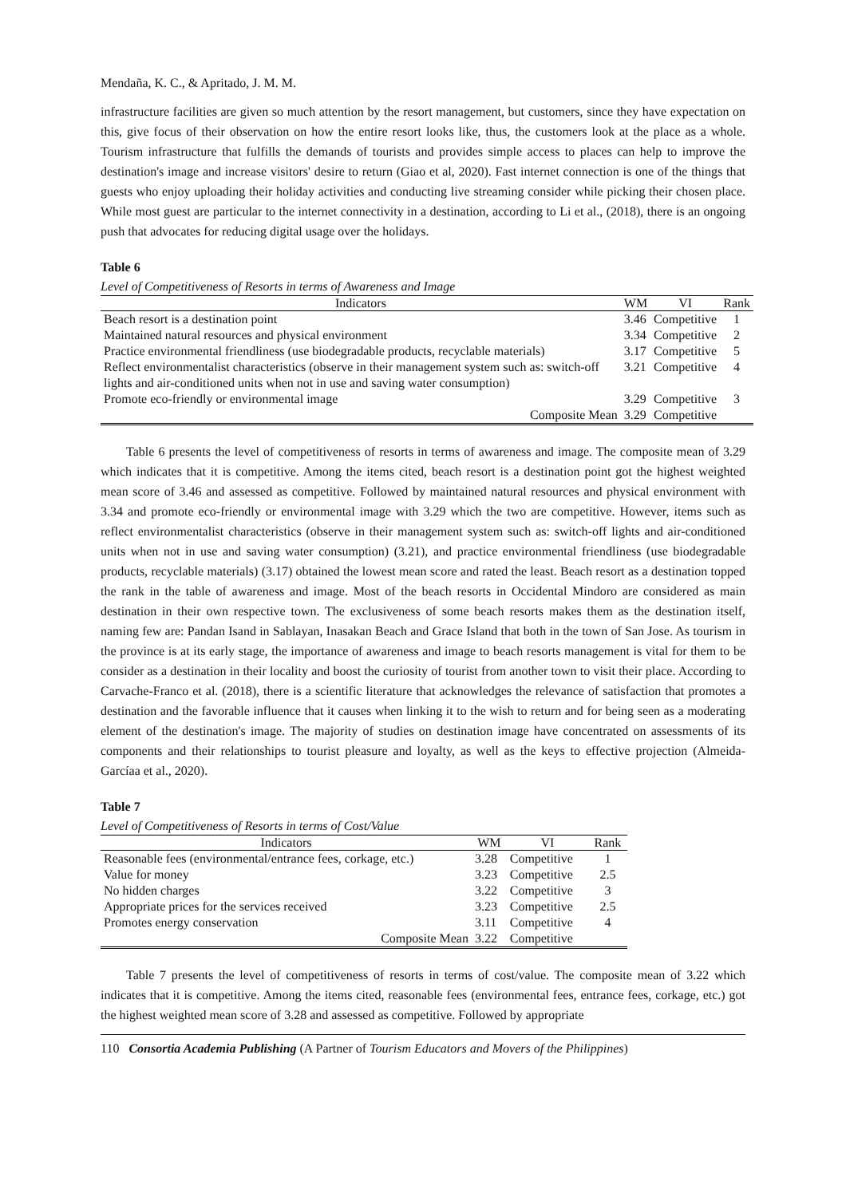Mendaña, K. C., & Apritado, J. M. M.
infrastructure facilities are given so much attention by the resort management, but customers, since they have expectation on this, give focus of their observation on how the entire resort looks like, thus, the customers look at the place as a whole. Tourism infrastructure that fulfills the demands of tourists and provides simple access to places can help to improve the destination's image and increase visitors' desire to return (Giao et al, 2020). Fast internet connection is one of the things that guests who enjoy uploading their holiday activities and conducting live streaming consider while picking their chosen place. While most guest are particular to the internet connectivity in a destination, according to Li et al., (2018), there is an ongoing push that advocates for reducing digital usage over the holidays.
Table 6
Level of Competitiveness of Resorts in terms of Awareness and Image
| Indicators | WM | VI | Rank |
| --- | --- | --- | --- |
| Beach resort is a destination point | 3.46 | Competitive | 1 |
| Maintained natural resources and physical environment | 3.34 | Competitive | 2 |
| Practice environmental friendliness (use biodegradable products, recyclable materials) | 3.17 | Competitive | 5 |
| Reflect environmentalist characteristics (observe in their management system such as: switch-off lights and air-conditioned units when not in use and saving water consumption) | 3.21 | Competitive | 4 |
| Promote eco-friendly or environmental image | 3.29 | Competitive | 3 |
| Composite Mean | 3.29 | Competitive | |
Table 6 presents the level of competitiveness of resorts in terms of awareness and image. The composite mean of 3.29 which indicates that it is competitive. Among the items cited, beach resort is a destination point got the highest weighted mean score of 3.46 and assessed as competitive. Followed by maintained natural resources and physical environment with 3.34 and promote eco-friendly or environmental image with 3.29 which the two are competitive. However, items such as reflect environmentalist characteristics (observe in their management system such as: switch-off lights and air-conditioned units when not in use and saving water consumption) (3.21), and practice environmental friendliness (use biodegradable products, recyclable materials) (3.17) obtained the lowest mean score and rated the least. Beach resort as a destination topped the rank in the table of awareness and image. Most of the beach resorts in Occidental Mindoro are considered as main destination in their own respective town. The exclusiveness of some beach resorts makes them as the destination itself, naming few are: Pandan Isand in Sablayan, Inasakan Beach and Grace Island that both in the town of San Jose. As tourism in the province is at its early stage, the importance of awareness and image to beach resorts management is vital for them to be consider as a destination in their locality and boost the curiosity of tourist from another town to visit their place. According to Carvache-Franco et al. (2018), there is a scientific literature that acknowledges the relevance of satisfaction that promotes a destination and the favorable influence that it causes when linking it to the wish to return and for being seen as a moderating element of the destination's image. The majority of studies on destination image have concentrated on assessments of its components and their relationships to tourist pleasure and loyalty, as well as the keys to effective projection (Almeida-Garcíaa et al., 2020).
Table 7
Level of Competitiveness of Resorts in terms of Cost/Value
| Indicators | WM | VI | Rank |
| --- | --- | --- | --- |
| Reasonable fees (environmental/entrance fees, corkage, etc.) | 3.28 | Competitive | 1 |
| Value for money | 3.23 | Competitive | 2.5 |
| No hidden charges | 3.22 | Competitive | 3 |
| Appropriate prices for the services received | 3.23 | Competitive | 2.5 |
| Promotes energy conservation | 3.11 | Competitive | 4 |
| Composite Mean | 3.22 | Competitive | |
Table 7 presents the level of competitiveness of resorts in terms of cost/value. The composite mean of 3.22 which indicates that it is competitive. Among the items cited, reasonable fees (environmental fees, entrance fees, corkage, etc.) got the highest weighted mean score of 3.28 and assessed as competitive. Followed by appropriate
110 Consortia Academia Publishing (A Partner of Tourism Educators and Movers of the Philippines)